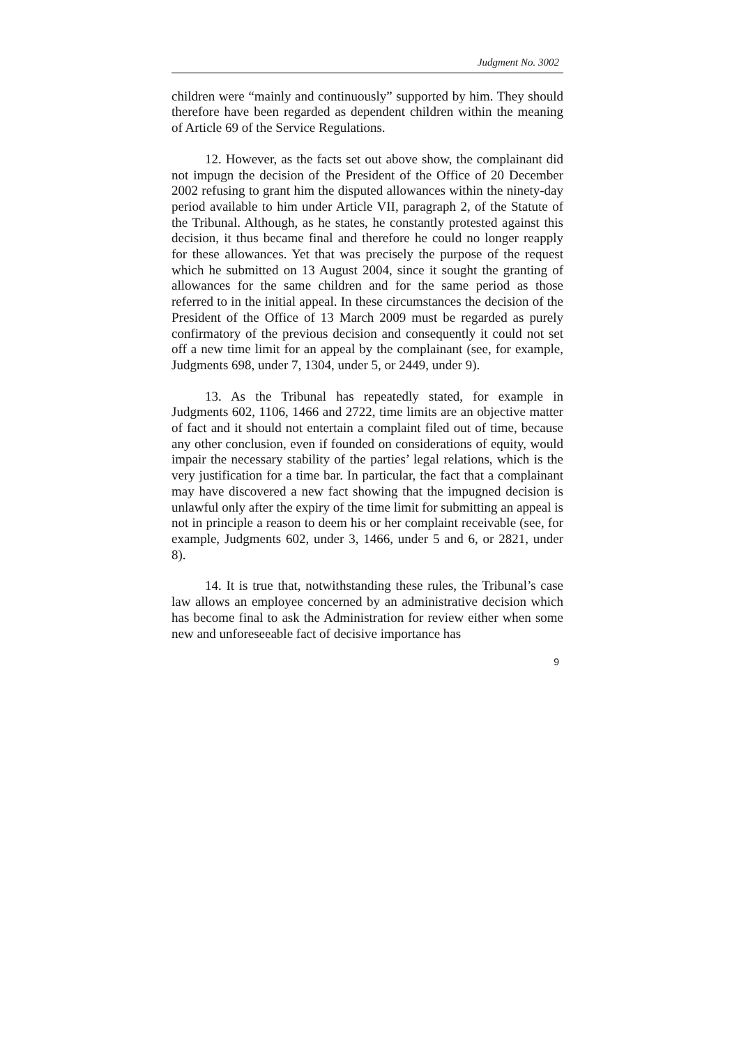Judgment No. 3002
children were “mainly and continuously” supported by him. They should therefore have been regarded as dependent children within the meaning of Article 69 of the Service Regulations.
12. However, as the facts set out above show, the complainant did not impugn the decision of the President of the Office of 20 December 2002 refusing to grant him the disputed allowances within the ninety-day period available to him under Article VII, paragraph 2, of the Statute of the Tribunal. Although, as he states, he constantly protested against this decision, it thus became final and therefore he could no longer reapply for these allowances. Yet that was precisely the purpose of the request which he submitted on 13 August 2004, since it sought the granting of allowances for the same children and for the same period as those referred to in the initial appeal. In these circumstances the decision of the President of the Office of 13 March 2009 must be regarded as purely confirmatory of the previous decision and consequently it could not set off a new time limit for an appeal by the complainant (see, for example, Judgments 698, under 7, 1304, under 5, or 2449, under 9).
13. As the Tribunal has repeatedly stated, for example in Judgments 602, 1106, 1466 and 2722, time limits are an objective matter of fact and it should not entertain a complaint filed out of time, because any other conclusion, even if founded on considerations of equity, would impair the necessary stability of the parties’ legal relations, which is the very justification for a time bar. In particular, the fact that a complainant may have discovered a new fact showing that the impugned decision is unlawful only after the expiry of the time limit for submitting an appeal is not in principle a reason to deem his or her complaint receivable (see, for example, Judgments 602, under 3, 1466, under 5 and 6, or 2821, under 8).
14. It is true that, notwithstanding these rules, the Tribunal’s case law allows an employee concerned by an administrative decision which has become final to ask the Administration for review either when some new and unforeseeable fact of decisive importance has
9